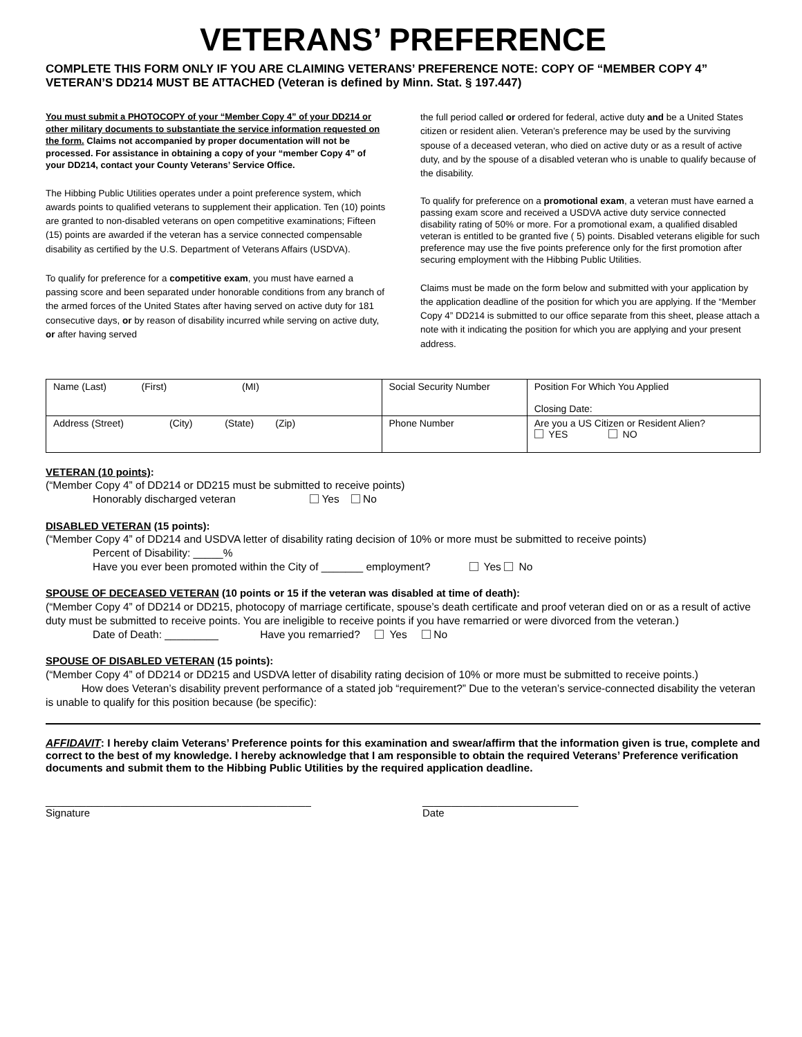VETERANS’ PREFERENCE
COMPLETE THIS FORM ONLY IF YOU ARE CLAIMING VETERANS’ PREFERENCE NOTE: COPY OF “MEMBER COPY 4” VETERAN’S DD214 MUST BE ATTACHED (Veteran is defined by Minn. Stat. § 197.447)
You must submit a PHOTOCOPY of your “Member Copy 4” of your DD214 or other military documents to substantiate the service information requested on the form. Claims not accompanied by proper documentation will not be processed. For assistance in obtaining a copy of your “member Copy 4” of your DD214, contact your County Veterans’ Service Office.
The Hibbing Public Utilities operates under a point preference system, which awards points to qualified veterans to supplement their application. Ten (10) points are granted to non-disabled veterans on open competitive examinations; Fifteen (15) points are awarded if the veteran has a service connected compensable disability as certified by the U.S. Department of Veterans Affairs (USDVA).
To qualify for preference for a competitive exam, you must have earned a passing score and been separated under honorable conditions from any branch of the armed forces of the United States after having served on active duty for 181 consecutive days, or by reason of disability incurred while serving on active duty, or after having served
the full period called or ordered for federal, active duty and be a United States citizen or resident alien. Veteran’s preference may be used by the surviving spouse of a deceased veteran, who died on active duty or as a result of active duty, and by the spouse of a disabled veteran who is unable to qualify because of the disability.
To qualify for preference on a promotional exam, a veteran must have earned a passing exam score and received a USDVA active duty service connected disability rating of 50% or more. For a promotional exam, a qualified disabled veteran is entitled to be granted five ( 5) points. Disabled veterans eligible for such preference may use the five points preference only for the first promotion after securing employment with the Hibbing Public Utilities.
Claims must be made on the form below and submitted with your application by the application deadline of the position for which you are applying. If the “Member Copy 4” DD214 is submitted to our office separate from this sheet, please attach a note with it indicating the position for which you are applying and your present address.
| Name (Last) (First) (MI) | Social Security Number | Position For Which You Applied Closing Date: |
| Address (Street) (City) (State) (Zip) | Phone Number | Are you a US Citizen or Resident Alien? YES NO |
VETERAN (10 points):
(“Member Copy 4” of DD214 or DD215 must be submitted to receive points)
Honorably discharged veteran Yes No
DISABLED VETERAN (15 points):
(“Member Copy 4” of DD214 and USDVA letter of disability rating decision of 10% or more must be submitted to receive points)
Percent of Disability: _____%
Have you ever been promoted within the City of _______ employment? Yes No
SPOUSE OF DECEASED VETERAN (10 points or 15 if the veteran was disabled at time of death):
(“Member Copy 4” of DD214 or DD215, photocopy of marriage certificate, spouse’s death certificate and proof veteran died on or as a result of active duty must be submitted to receive points. You are ineligible to receive points if you have remarried or were divorced from the veteran.)
Date of Death: _________ Have you remarried? Yes No
SPOUSE OF DISABLED VETERAN (15 points):
(“Member Copy 4” of DD214 or DD215 and USDVA letter of disability rating decision of 10% or more must be submitted to receive points.)
How does Veteran’s disability prevent performance of a stated job “requirement?” Due to the veteran’s service-connected disability the veteran is unable to qualify for this position because (be specific):
AFFIDAVIT: I hereby claim Veterans’ Preference points for this examination and swear/affirm that the information given is true, complete and correct to the best of my knowledge. I hereby acknowledge that I am responsible to obtain the required Veterans’ Preference verification documents and submit them to the Hibbing Public Utilities by the required application deadline.
______________________________________________
Signature
___________________________
Date